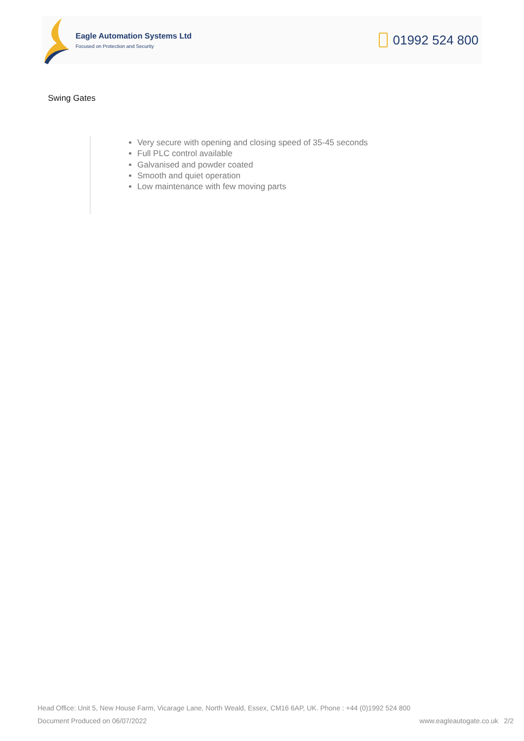Eagle Automation Systems Ltd
Focused on Protection and Security
01992 524 800
Swing Gates
Very secure with opening and closing speed of 35-45 seconds
Full PLC control available
Galvanised and powder coated
Smooth and quiet operation
Low maintenance with few moving parts
Head Office: Unit 5, New House Farm, Vicarage Lane, North Weald, Essex, CM16 6AP, UK. Phone : +44 (0)1992 524 800
Document Produced on 06/07/2022 www.eagleautogate.co.uk 2/2